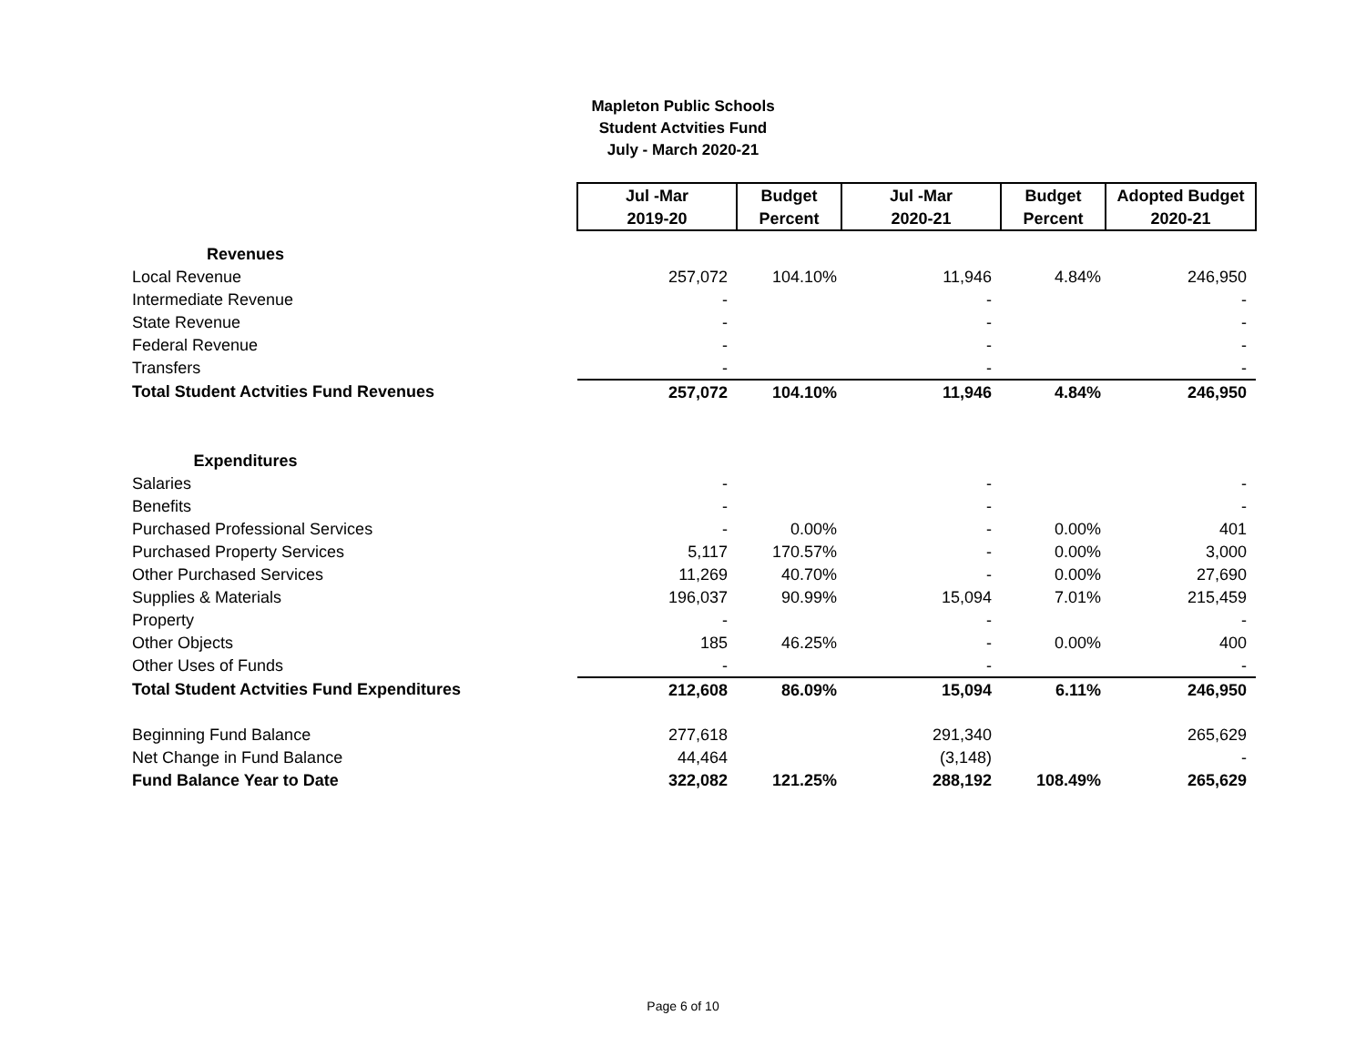Mapleton Public Schools
Student Actvities Fund
July - March 2020-21
| | Jul -Mar | Budget | Jul -Mar | Budget | Adopted Budget |
| --- | --- | --- | --- | --- | --- |
| | 2019-20 | Percent | 2020-21 | Percent | 2020-21 |
| Revenues | | | | | |
| Local Revenue | 257,072 | 104.10% | 11,946 | 4.84% | 246,950 |
| Intermediate Revenue | - | | - | | - |
| State Revenue | - | | - | | - |
| Federal Revenue | - | | - | | - |
| Transfers | - | | - | | - |
| Total Student Actvities Fund Revenues | 257,072 | 104.10% | 11,946 | 4.84% | 246,950 |
| Expenditures | | | | | |
| Salaries | - | | - | | - |
| Benefits | - | | - | | - |
| Purchased Professional Services | - | 0.00% | - | 0.00% | 401 |
| Purchased Property Services | 5,117 | 170.57% | - | 0.00% | 3,000 |
| Other Purchased Services | 11,269 | 40.70% | - | 0.00% | 27,690 |
| Supplies & Materials | 196,037 | 90.99% | 15,094 | 7.01% | 215,459 |
| Property | - | | - | | - |
| Other Objects | 185 | 46.25% | - | 0.00% | 400 |
| Other Uses of Funds | - | | - | | - |
| Total Student Actvities Fund Expenditures | 212,608 | 86.09% | 15,094 | 6.11% | 246,950 |
| Beginning Fund Balance | 277,618 | | 291,340 | | 265,629 |
| Net Change in Fund Balance | 44,464 | | (3,148) | | - |
| Fund Balance Year to Date | 322,082 | 121.25% | 288,192 | 108.49% | 265,629 |
Page 6 of 10